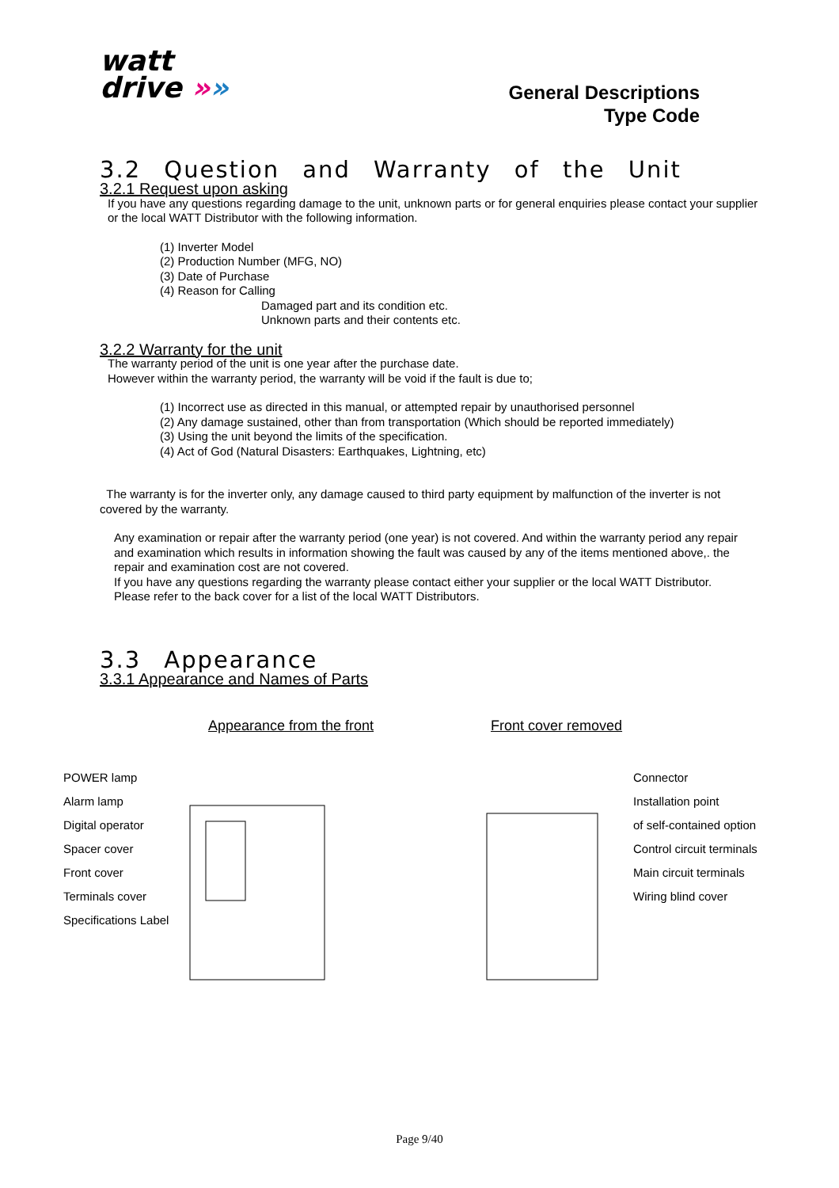watt
drive »»
General Descriptions
Type Code
3.2 Question and Warranty of the Unit
3.2.1 Request upon asking
If you have any questions regarding damage to the unit, unknown parts or for general enquiries please contact your supplier or the local WATT Distributor with the following information.
(1) Inverter Model
(2) Production Number (MFG, NO)
(3) Date of Purchase
(4) Reason for Calling
Damaged part and its condition etc.
Unknown parts and their contents etc.
3.2.2 Warranty for the unit
The warranty period of the unit is one year after the purchase date.
However within the warranty period, the warranty will be void if the fault is due to;
(1) Incorrect use as directed in this manual, or attempted repair by unauthorised personnel
(2) Any damage sustained, other than from transportation (Which should be reported immediately)
(3) Using the unit beyond the limits of the specification.
(4) Act of God (Natural Disasters: Earthquakes, Lightning, etc)
The warranty is for the inverter only, any damage caused to third party equipment by malfunction of the inverter is not covered by the warranty.
Any examination or repair after the warranty period (one year) is not covered. And within the warranty period any repair and examination which results in information showing the fault was caused by any of the items mentioned above,. the repair and examination cost are not covered.
If you have any questions regarding the warranty please contact either your supplier or the local WATT Distributor.
Please refer to the back cover for a list of the local WATT Distributors.
3.3 Appearance
3.3.1 Appearance and Names of Parts
Appearance from the front
POWER lamp
Alarm lamp
Digital operator
Spacer cover
Front cover
Terminals cover
Specifications Label
Front cover removed
Connector
Installation point
of self-contained option
Control circuit terminals
Main circuit terminals
Wiring blind cover
Page 9/40